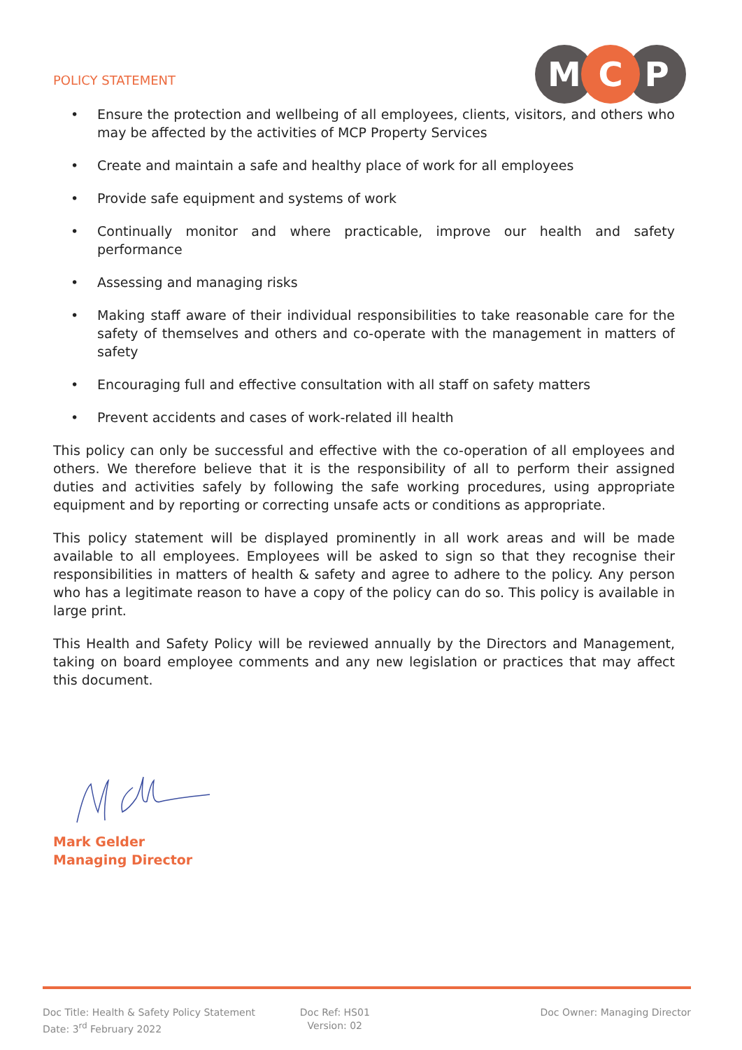POLICY STATEMENT
M
C
P
• Ensure the protection and wellbeing of all employees, clients, visitors, and others who may be affected by the activities of MCP Property Services
• Create and maintain a safe and healthy place of work for all employees
• Provide safe equipment and systems of work
• Continually monitor and where practicable, improve our health and safety performance
• Assessing and managing risks
• Making staff aware of their individual responsibilities to take reasonable care for the safety of themselves and others and co-operate with the management in matters of safety
• Encouraging full and effective consultation with all staff on safety matters
• Prevent accidents and cases of work-related ill health
This policy can only be successful and effective with the co-operation of all employees and others. We therefore believe that it is the responsibility of all to perform their assigned duties and activities safely by following the safe working procedures, using appropriate equipment and by reporting or correcting unsafe acts or conditions as appropriate.
This policy statement will be displayed prominently in all work areas and will be made available to all employees. Employees will be asked to sign so that they recognise their responsibilities in matters of health & safety and agree to adhere to the policy. Any person who has a legitimate reason to have a copy of the policy can do so. This policy is available in large print.
This Health and Safety Policy will be reviewed annually by the Directors and Management, taking on board employee comments and any new legislation or practices that may affect this document.
Mark Gelder
Managing Director
Doc Title: Health & Safety Policy Statement
Date: 3<sup>rd</sup> February 2022
Doc Ref: HS01
Version: 02
Doc Owner: Managing Director